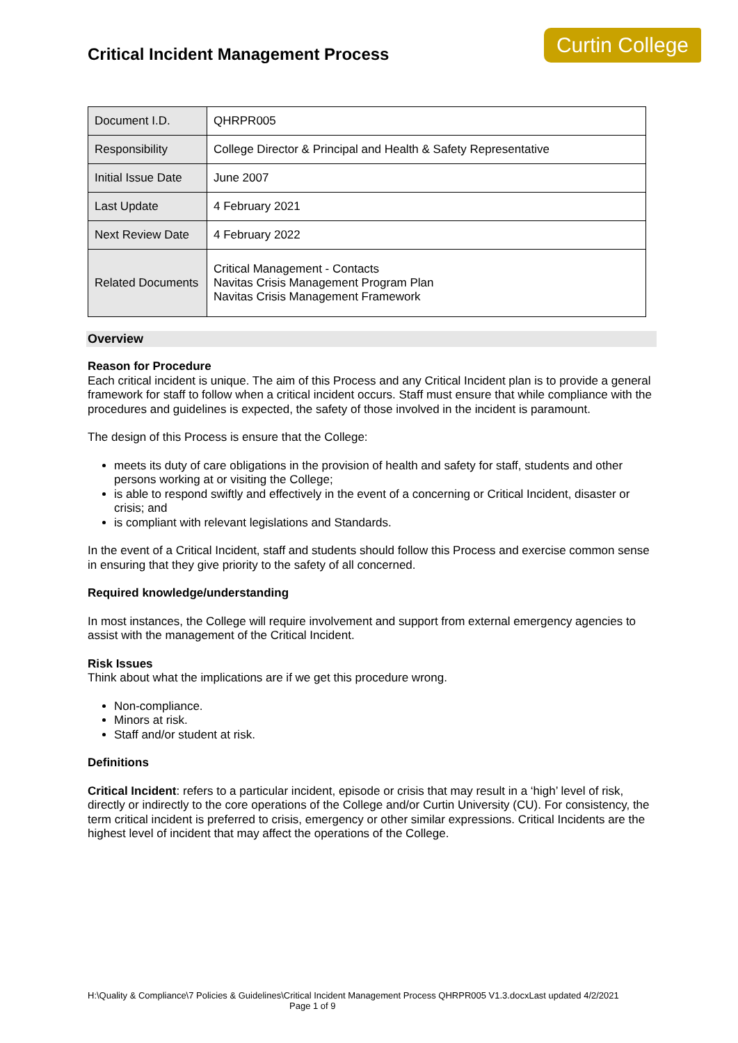Critical Incident Management Process
Curtin College
| Document I.D. | QHRPR005 |
| Responsibility | College Director & Principal and Health & Safety Representative |
| Initial Issue Date | June 2007 |
| Last Update | 4 February 2021 |
| Next Review Date | 4 February 2022 |
| Related Documents | Critical Management - Contacts Navitas Crisis Management Program Plan Navitas Crisis Management Framework |
Overview
Reason for Procedure
Each critical incident is unique. The aim of this Process and any Critical Incident plan is to provide a general framework for staff to follow when a critical incident occurs. Staff must ensure that while compliance with the procedures and guidelines is expected, the safety of those involved in the incident is paramount.
The design of this Process is ensure that the College:
meets its duty of care obligations in the provision of health and safety for staff, students and other persons working at or visiting the College;
is able to respond swiftly and effectively in the event of a concerning or Critical Incident, disaster or crisis; and
is compliant with relevant legislations and Standards.
In the event of a Critical Incident, staff and students should follow this Process and exercise common sense in ensuring that they give priority to the safety of all concerned.
Required knowledge/understanding
In most instances, the College will require involvement and support from external emergency agencies to assist with the management of the Critical Incident.
Risk Issues
Think about what the implications are if we get this procedure wrong.
Non-compliance.
Minors at risk.
Staff and/or student at risk.
Definitions
Critical Incident: refers to a particular incident, episode or crisis that may result in a ‘high’ level of risk, directly or indirectly to the core operations of the College and/or Curtin University (CU). For consistency, the term critical incident is preferred to crisis, emergency or other similar expressions. Critical Incidents are the highest level of incident that may affect the operations of the College.
H:\Quality & Compliance\7 Policies & Guidelines\Critical Incident Management Process QHRPR005 V1.3.docxLast updated 4/2/2021 Page 1 of 9